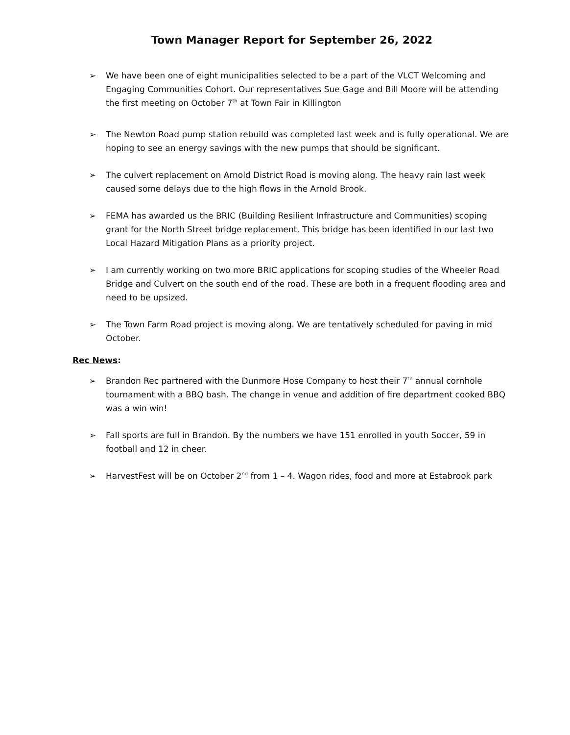Town Manager Report for September 26, 2022
➢ We have been one of eight municipalities selected to be a part of the VLCT Welcoming and Engaging Communities Cohort. Our representatives Sue Gage and Bill Moore will be attending the first meeting on October 7<sup>th</sup> at Town Fair in Killington
➢ The Newton Road pump station rebuild was completed last week and is fully operational. We are hoping to see an energy savings with the new pumps that should be significant.
➢ The culvert replacement on Arnold District Road is moving along. The heavy rain last week caused some delays due to the high flows in the Arnold Brook.
➢ FEMA has awarded us the BRIC (Building Resilient Infrastructure and Communities) scoping grant for the North Street bridge replacement. This bridge has been identified in our last two Local Hazard Mitigation Plans as a priority project.
➢ I am currently working on two more BRIC applications for scoping studies of the Wheeler Road Bridge and Culvert on the south end of the road. These are both in a frequent flooding area and need to be upsized.
➢ The Town Farm Road project is moving along. We are tentatively scheduled for paving in mid October.
Rec News:
➢ Brandon Rec partnered with the Dunmore Hose Company to host their 7<sup>th</sup> annual cornhole tournament with a BBQ bash. The change in venue and addition of fire department cooked BBQ was a win win!
➢ Fall sports are full in Brandon. By the numbers we have 151 enrolled in youth Soccer, 59 in football and 12 in cheer.
➢ HarvestFest will be on October 2<sup>nd</sup> from 1 – 4. Wagon rides, food and more at Estabrook park